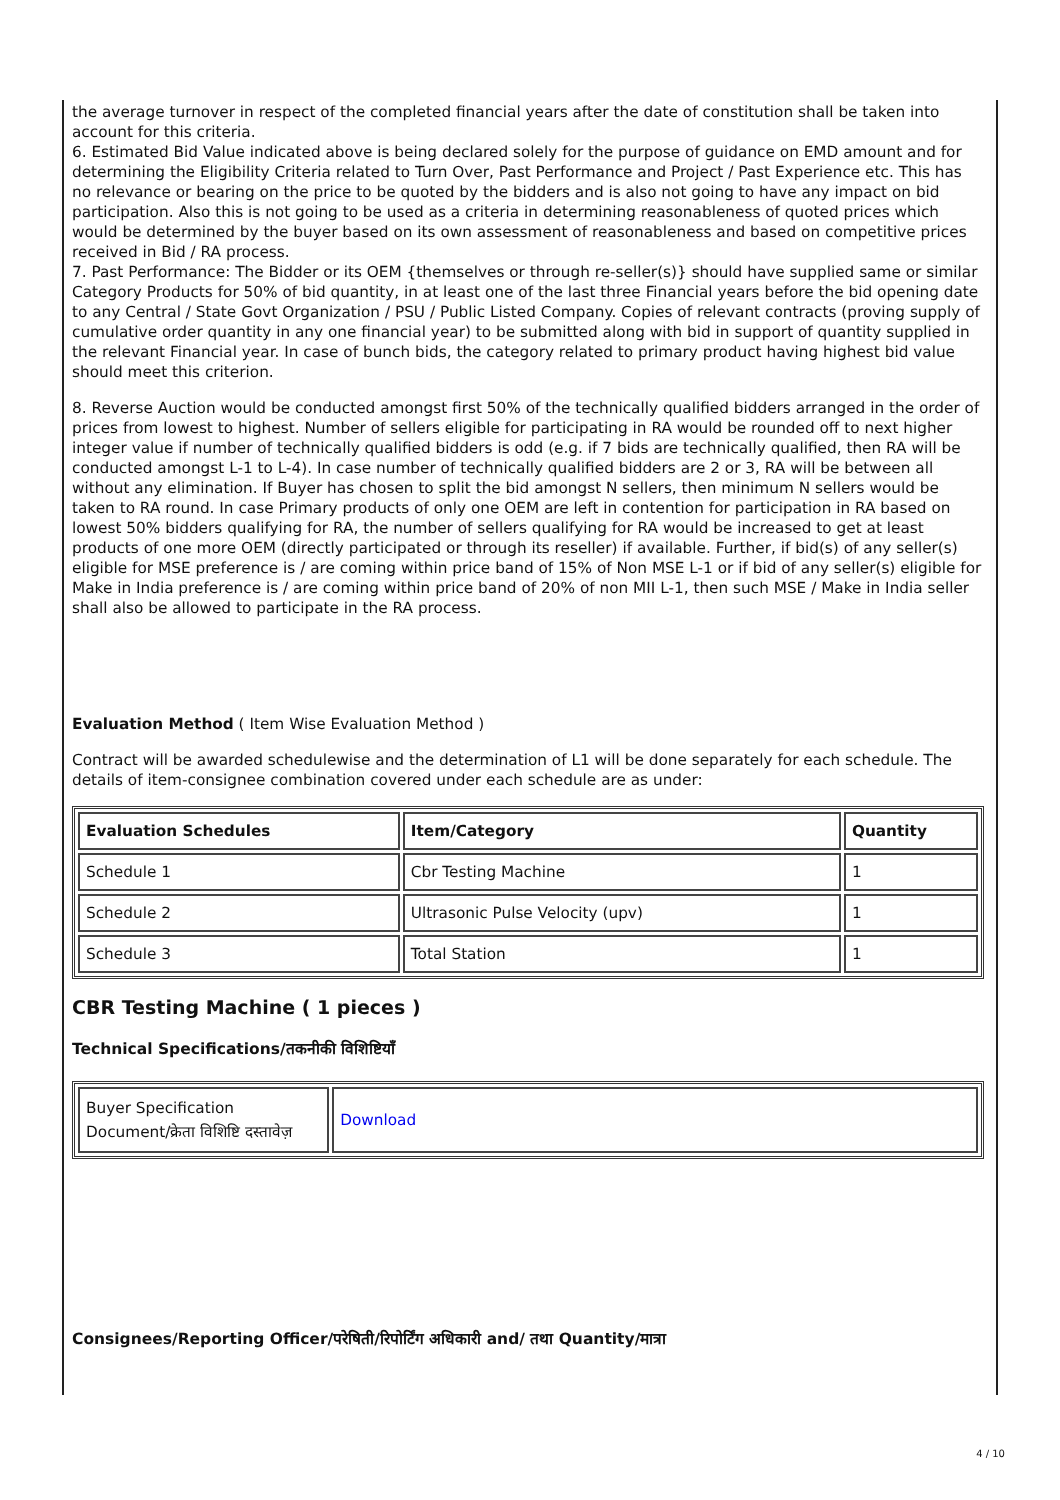the average turnover in respect of the completed financial years after the date of constitution shall be taken into account for this criteria.
6. Estimated Bid Value indicated above is being declared solely for the purpose of guidance on EMD amount and for determining the Eligibility Criteria related to Turn Over, Past Performance and Project / Past Experience etc. This has no relevance or bearing on the price to be quoted by the bidders and is also not going to have any impact on bid participation. Also this is not going to be used as a criteria in determining reasonableness of quoted prices which would be determined by the buyer based on its own assessment of reasonableness and based on competitive prices received in Bid / RA process.
7. Past Performance: The Bidder or its OEM {themselves or through re-seller(s)} should have supplied same or similar Category Products for 50% of bid quantity, in at least one of the last three Financial years before the bid opening date to any Central / State Govt Organization / PSU / Public Listed Company. Copies of relevant contracts (proving supply of cumulative order quantity in any one financial year) to be submitted along with bid in support of quantity supplied in the relevant Financial year. In case of bunch bids, the category related to primary product having highest bid value should meet this criterion.
8. Reverse Auction would be conducted amongst first 50% of the technically qualified bidders arranged in the order of prices from lowest to highest. Number of sellers eligible for participating in RA would be rounded off to next higher integer value if number of technically qualified bidders is odd (e.g. if 7 bids are technically qualified, then RA will be conducted amongst L-1 to L-4). In case number of technically qualified bidders are 2 or 3, RA will be between all without any elimination. If Buyer has chosen to split the bid amongst N sellers, then minimum N sellers would be taken to RA round. In case Primary products of only one OEM are left in contention for participation in RA based on lowest 50% bidders qualifying for RA, the number of sellers qualifying for RA would be increased to get at least products of one more OEM (directly participated or through its reseller) if available. Further, if bid(s) of any seller(s) eligible for MSE preference is / are coming within price band of 15% of Non MSE L-1 or if bid of any seller(s) eligible for Make in India preference is / are coming within price band of 20% of non MII L-1, then such MSE / Make in India seller shall also be allowed to participate in the RA process.
Evaluation Method ( Item Wise Evaluation Method )
Contract will be awarded schedulewise and the determination of L1 will be done separately for each schedule. The details of item-consignee combination covered under each schedule are as under:
| Evaluation Schedules | Item/Category | Quantity |
| --- | --- | --- |
| Schedule 1 | Cbr Testing Machine | 1 |
| Schedule 2 | Ultrasonic Pulse Velocity (upv) | 1 |
| Schedule 3 | Total Station | 1 |
CBR Testing Machine ( 1 pieces )
Technical Specifications/तकनीकी विशिष्टियाँ
| Buyer Specification Document/क्रेता विशिष्टि दस्तावेज़ | Download |
Consignees/Reporting Officer/परेषिती/रिपोर्टिंग अधिकारी and/ तथा Quantity/मात्रा
4 / 10